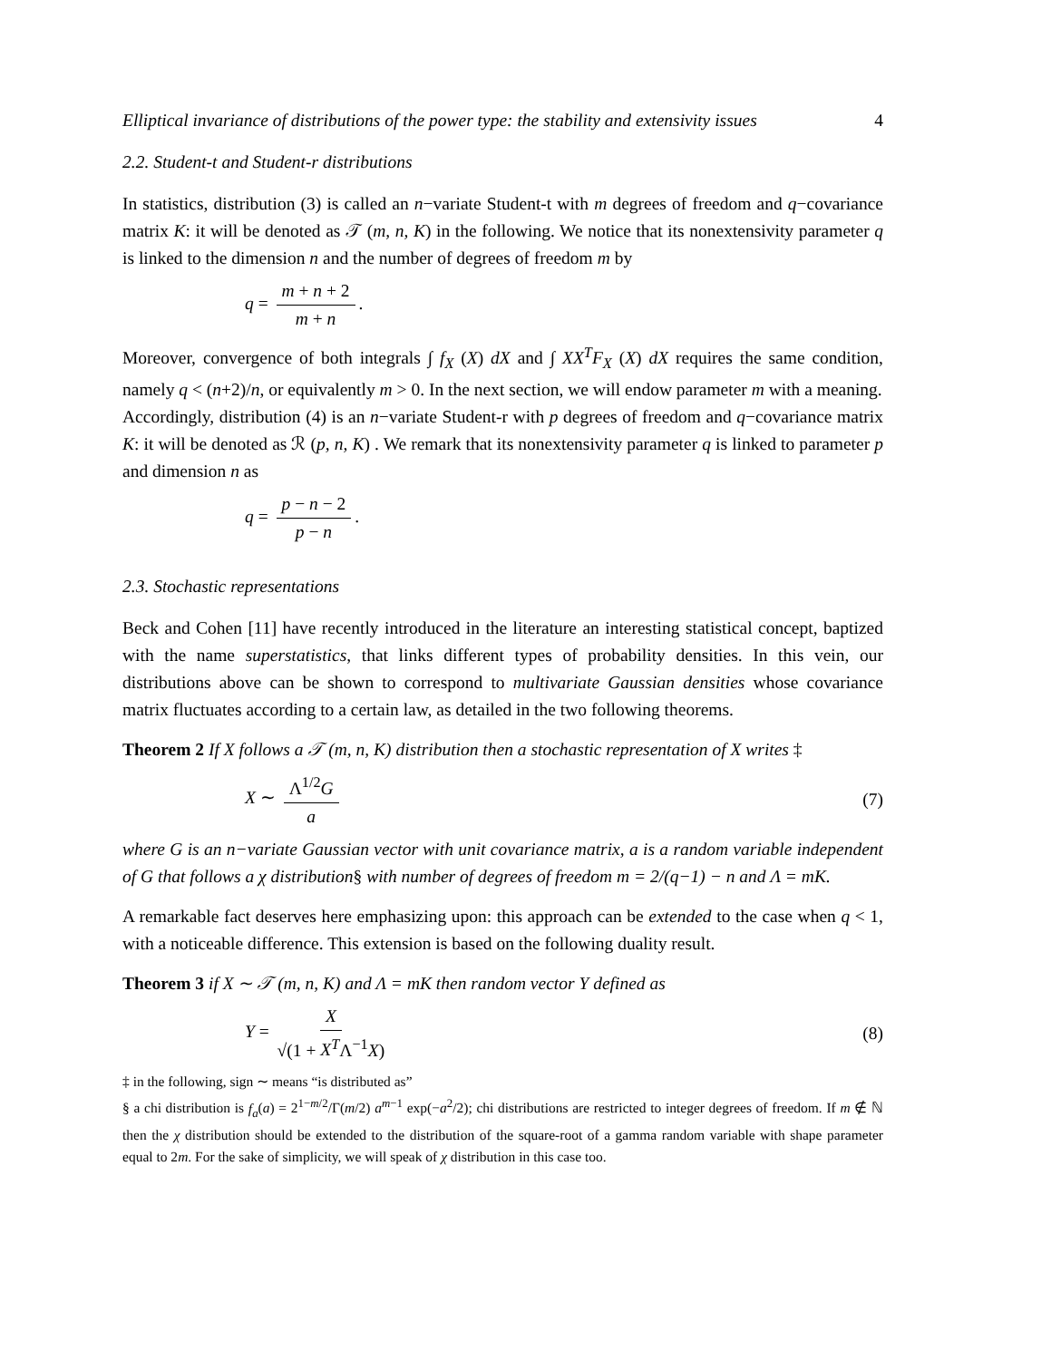Elliptical invariance of distributions of the power type: the stability and extensivity issues 4
2.2. Student-t and Student-r distributions
In statistics, distribution (3) is called an n−variate Student-t with m degrees of freedom and q−covariance matrix K: it will be denoted as 𝒯 (m, n, K) in the following. We notice that its nonextensivity parameter q is linked to the dimension n and the number of degrees of freedom m by
q = m + n + 2 m + n.
Moreover, convergence of both integrals ∫ f<sub>X</sub> (X) dX and ∫ XX<sup>T</sup>F<sub>X</sub> (X) dX requires the same condition, namely q < (n+2)/n, or equivalently m > 0. In the next section, we will endow parameter m with a meaning.
Accordingly, distribution (4) is an n−variate Student-r with p degrees of freedom and q−covariance matrix K: it will be denoted as ℛ (p, n, K) . We remark that its nonextensivity parameter q is linked to parameter p and dimension n as
q = p − n − 2 p − n.
2.3. Stochastic representations
Beck and Cohen [11] have recently introduced in the literature an interesting statistical concept, baptized with the name superstatistics, that links different types of probability densities. In this vein, our distributions above can be shown to correspond to multivariate Gaussian densities whose covariance matrix fluctuates according to a certain law, as detailed in the two following theorems.
Theorem 2 If X follows a 𝒯 (m, n, K) distribution then a stochastic representation of X writes ‡
X ∼ Λ<sup>1/2</sup>G a (7)
where G is an n−variate Gaussian vector with unit covariance matrix, a is a random variable independent of G that follows a χ distribution§ with number of degrees of freedom m = 2/(q−1) − n and Λ = mK.
A remarkable fact deserves here emphasizing upon: this approach can be extended to the case when q < 1, with a noticeable difference. This extension is based on the following duality result.
Theorem 3 if X ∼ 𝒯 (m, n, K) and Λ = mK then random vector Y defined as
Y = X √(1 + X<sup>T</sup>Λ<sup>−1</sup>X) (8)
‡ in the following, sign ∼ means “is distributed as”
§ a chi distribution is f<sub>a</sub>(a) = 2<sup>1−m/2</sup>/Γ(m/2) a<sup>m−1</sup> exp(−a<sup>2</sup>/2); chi distributions are restricted to integer degrees of freedom. If m ∉ ℕ then the χ distribution should be extended to the distribution of the square-root of a gamma random variable with shape parameter equal to 2m. For the sake of simplicity, we will speak of χ distribution in this case too.